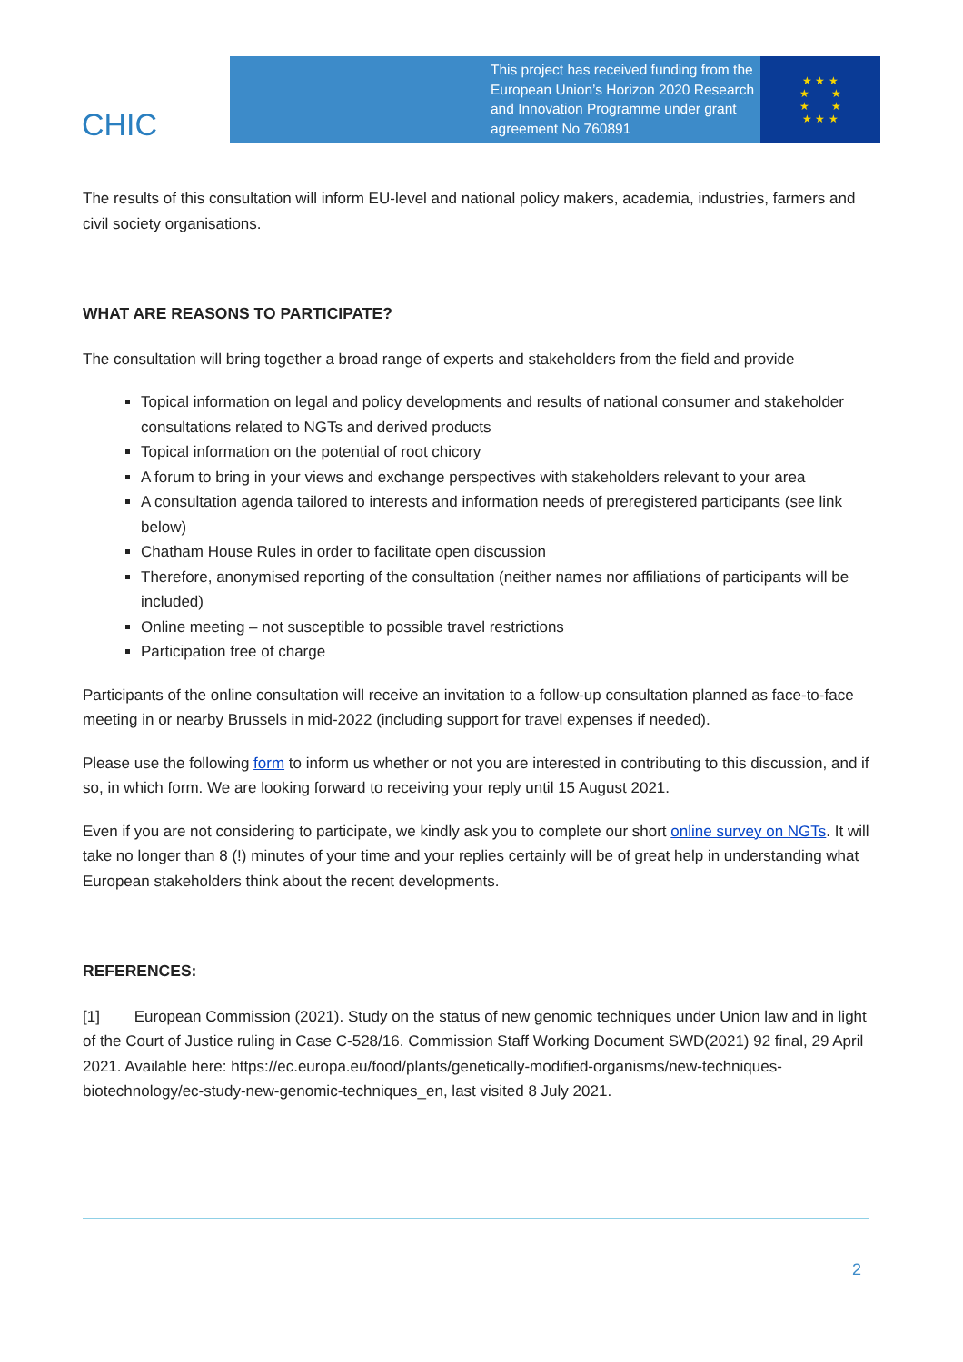CHIC
This project has received funding from the European Union’s Horizon 2020 Research and Innovation Programme under grant agreement No 760891
★ ★ ★
★ ★
★ ★
★ ★ ★
The results of this consultation will inform EU-level and national policy makers, academia, industries, farmers and civil society organisations.
WHAT ARE REASONS TO PARTICIPATE?
The consultation will bring together a broad range of experts and stakeholders from the field and provide
Topical information on legal and policy developments and results of national consumer and stakeholder consultations related to NGTs and derived products
Topical information on the potential of root chicory
A forum to bring in your views and exchange perspectives with stakeholders relevant to your area
A consultation agenda tailored to interests and information needs of preregistered participants (see link below)
Chatham House Rules in order to facilitate open discussion
Therefore, anonymised reporting of the consultation (neither names nor affiliations of participants will be included)
Online meeting – not susceptible to possible travel restrictions
Participation free of charge
Participants of the online consultation will receive an invitation to a follow-up consultation planned as face-to-face meeting in or nearby Brussels in mid-2022 (including support for travel expenses if needed).
Please use the following form to inform us whether or not you are interested in contributing to this discussion, and if so, in which form. We are looking forward to receiving your reply until 15 August 2021.
Even if you are not considering to participate, we kindly ask you to complete our short online survey on NGTs. It will take no longer than 8 (!) minutes of your time and your replies certainly will be of great help in understanding what European stakeholders think about the recent developments.
REFERENCES:
[1] European Commission (2021). Study on the status of new genomic techniques under Union law and in light of the Court of Justice ruling in Case C-528/16. Commission Staff Working Document SWD(2021) 92 final, 29 April 2021. Available here: https://ec.europa.eu/food/plants/genetically-modified-organisms/new-techniques-biotechnology/ec-study-new-genomic-techniques_en, last visited 8 July 2021.
2